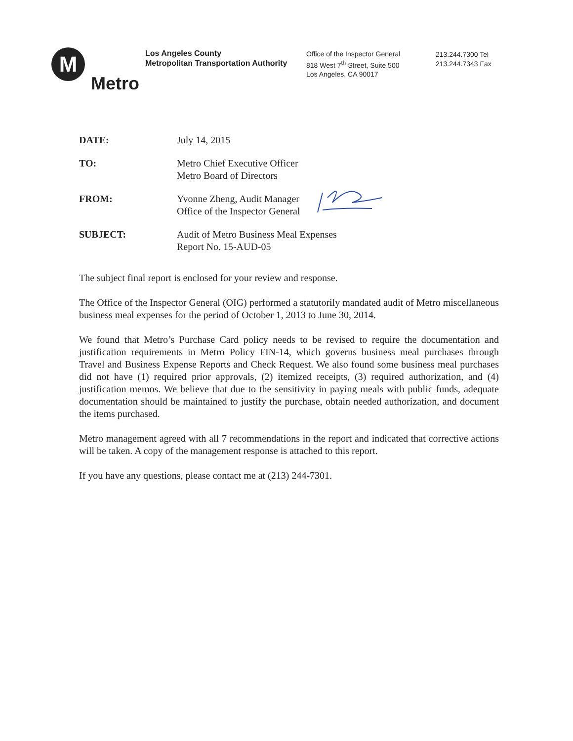M
Metro
Los Angeles County
Metropolitan Transportation Authority
Office of the Inspector General
818 West 7<sup>th</sup> Street, Suite 500
Los Angeles, CA 90017
213.244.7300 Tel
213.244.7343 Fax
DATE: July 14, 2015
TO: Metro Chief Executive Officer
Metro Board of Directors
FROM: Yvonne Zheng, Audit Manager
Office of the Inspector General
SUBJECT: Audit of Metro Business Meal Expenses
Report No. 15-AUD-05
The subject final report is enclosed for your review and response.
The Office of the Inspector General (OIG) performed a statutorily mandated audit of Metro miscellaneous business meal expenses for the period of October 1, 2013 to June 30, 2014.
We found that Metro’s Purchase Card policy needs to be revised to require the documentation and justification requirements in Metro Policy FIN-14, which governs business meal purchases through Travel and Business Expense Reports and Check Request. We also found some business meal purchases did not have (1) required prior approvals, (2) itemized receipts, (3) required authorization, and (4) justification memos. We believe that due to the sensitivity in paying meals with public funds, adequate documentation should be maintained to justify the purchase, obtain needed authorization, and document the items purchased.
Metro management agreed with all 7 recommendations in the report and indicated that corrective actions will be taken. A copy of the management response is attached to this report.
If you have any questions, please contact me at (213) 244-7301.